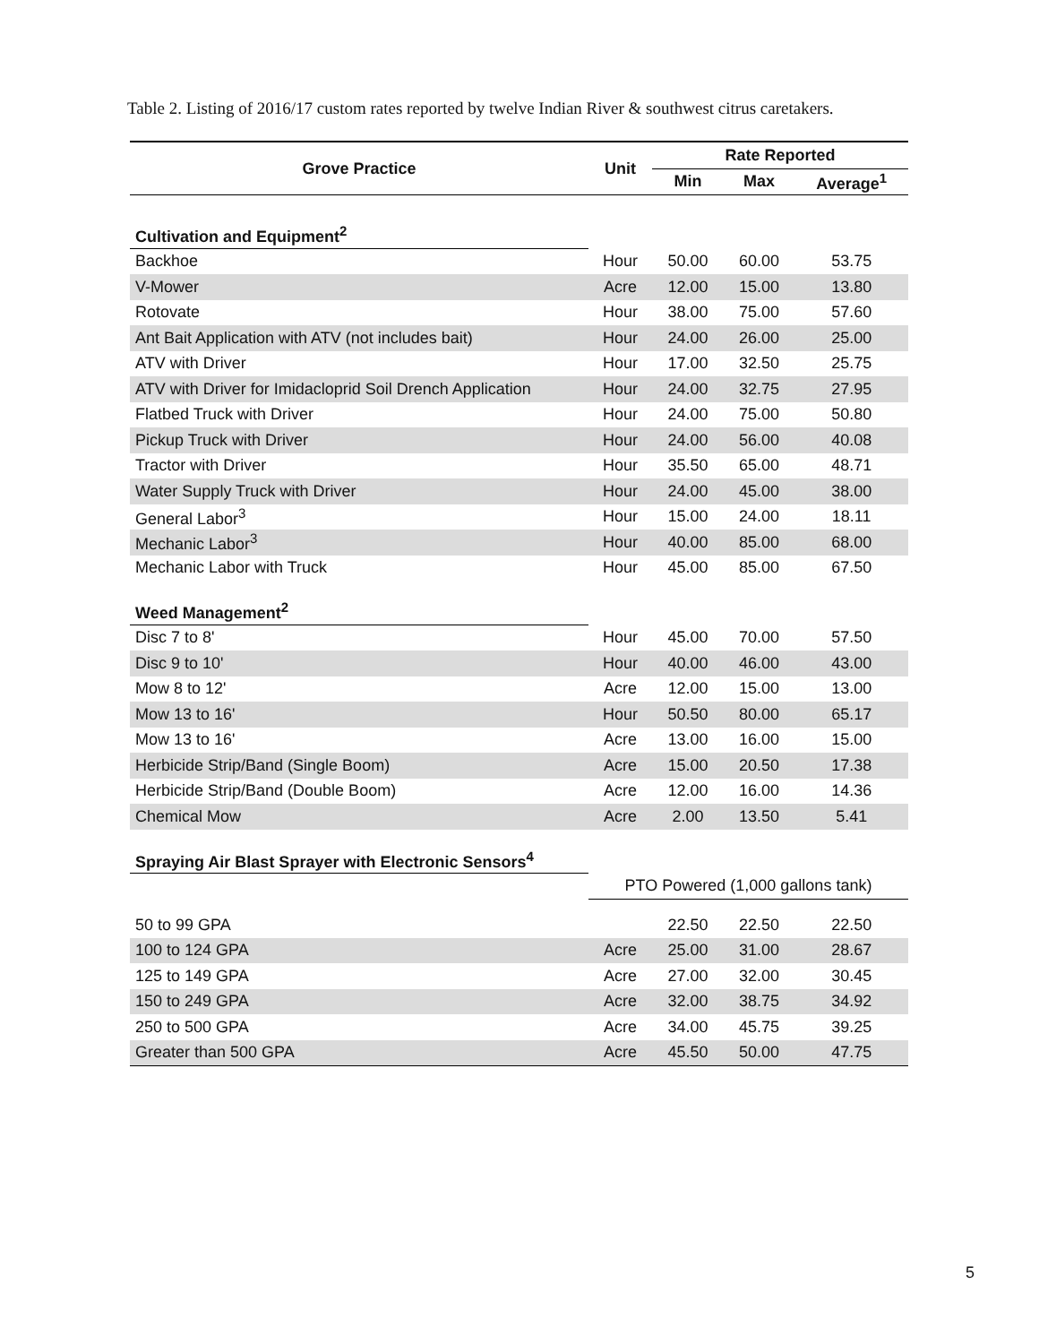Table 2. Listing of 2016/17 custom rates reported by twelve Indian River & southwest citrus caretakers.
| Grove Practice | Unit | Rate Reported | | |
| --- | --- | --- | --- | --- |
| | | Min | Max | Average<sup>1</sup> |
| Cultivation and Equipment<sup>2</sup> | | | | |
| Backhoe | Hour | 50.00 | 60.00 | 53.75 |
| V-Mower | Acre | 12.00 | 15.00 | 13.80 |
| Rotovate | Hour | 38.00 | 75.00 | 57.60 |
| Ant Bait Application with ATV (not includes bait) | Hour | 24.00 | 26.00 | 25.00 |
| ATV with Driver | Hour | 17.00 | 32.50 | 25.75 |
| ATV with Driver for Imidacloprid Soil Drench Application | Hour | 24.00 | 32.75 | 27.95 |
| Flatbed Truck with Driver | Hour | 24.00 | 75.00 | 50.80 |
| Pickup Truck with Driver | Hour | 24.00 | 56.00 | 40.08 |
| Tractor with Driver | Hour | 35.50 | 65.00 | 48.71 |
| Water Supply Truck with Driver | Hour | 24.00 | 45.00 | 38.00 |
| General Labor<sup>3</sup> | Hour | 15.00 | 24.00 | 18.11 |
| Mechanic Labor<sup>3</sup> | Hour | 40.00 | 85.00 | 68.00 |
| Mechanic Labor with Truck | Hour | 45.00 | 85.00 | 67.50 |
| Weed Management<sup>2</sup> | | | | |
| Disc 7 to 8' | Hour | 45.00 | 70.00 | 57.50 |
| Disc 9 to 10' | Hour | 40.00 | 46.00 | 43.00 |
| Mow 8 to 12' | Acre | 12.00 | 15.00 | 13.00 |
| Mow 13 to 16' | Hour | 50.50 | 80.00 | 65.17 |
| Mow 13 to 16' | Acre | 13.00 | 16.00 | 15.00 |
| Herbicide Strip/Band (Single Boom) | Acre | 15.00 | 20.50 | 17.38 |
| Herbicide Strip/Band (Double Boom) | Acre | 12.00 | 16.00 | 14.36 |
| Chemical Mow | Acre | 2.00 | 13.50 | 5.41 |
| Spraying Air Blast Sprayer with Electronic Sensors<sup>4</sup> | | | | |
| | PTO Powered (1,000 gallons tank) | | | |
| 50 to 99 GPA | | 22.50 | 22.50 | 22.50 |
| 100 to 124 GPA | Acre | 25.00 | 31.00 | 28.67 |
| 125 to 149 GPA | Acre | 27.00 | 32.00 | 30.45 |
| 150 to 249 GPA | Acre | 32.00 | 38.75 | 34.92 |
| 250 to 500 GPA | Acre | 34.00 | 45.75 | 39.25 |
| Greater than 500 GPA | Acre | 45.50 | 50.00 | 47.75 |
5